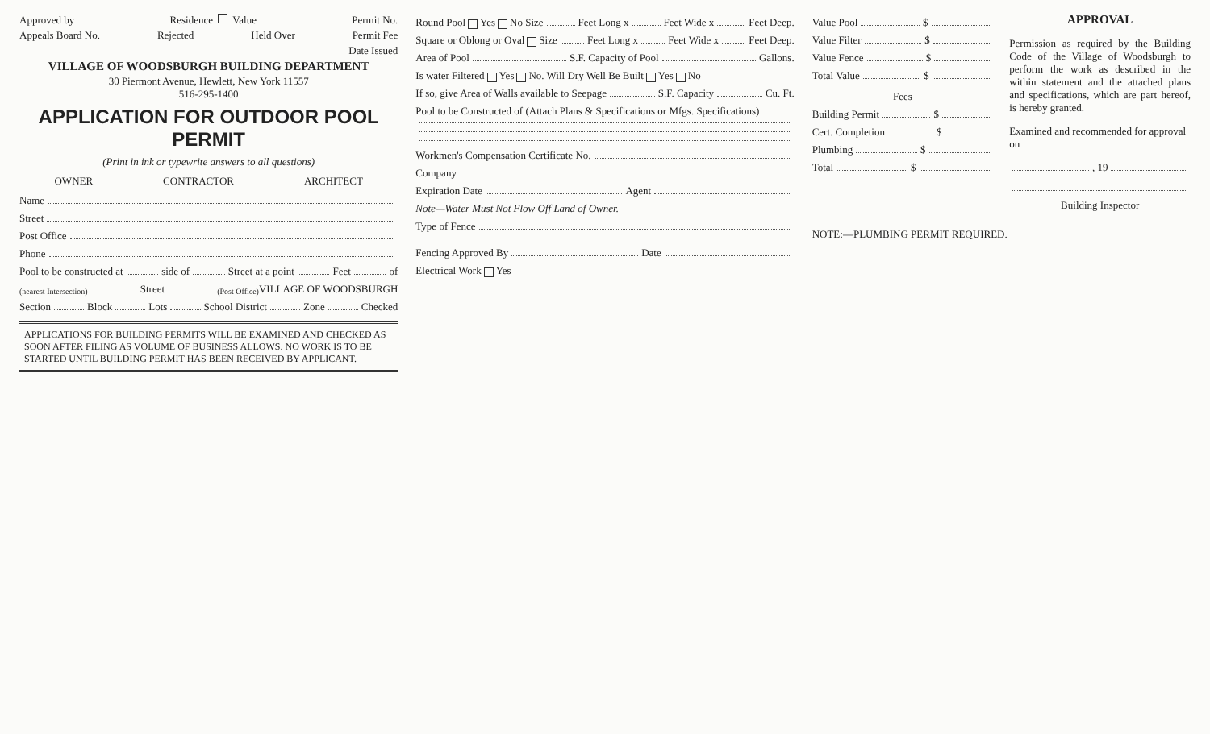Approved by Residence Value Permit No.
Appeals Board No. Rejected Held Over Permit Fee
Date Issued
VILLAGE OF WOODSBURGH BUILDING DEPARTMENT
30 Piermont Avenue, Hewlett, New York 11557
516-295-1400
APPLICATION FOR OUTDOOR POOL PERMIT
(Print in ink or typewrite answers to all questions)
OWNER CONTRACTOR ARCHITECT
Name
Street
Post Office
Phone
Pool to be constructed at side of Street at a point Feet of
(nearest Intersection) Street (Post Office) VILLAGE OF WOODSBURGH
Section Block Lots School District Zone Checked
APPLICATIONS FOR BUILDING PERMITS WILL BE EXAMINED AND CHECKED AS SOON AFTER FILING AS VOLUME OF BUSINESS ALLOWS. NO WORK IS TO BE STARTED UNTIL BUILDING PERMIT HAS BEEN RECEIVED BY APPLICANT.
Round Pool Yes No Size Feet Long x Feet Wide x Feet Deep.
Square or Oblong or Oval Size Feet Long x Feet Wide x Feet Deep.
Area of Pool S.F. Capacity of Pool Gallons.
Is water Filtered Yes No. Will Dry Well Be Built Yes No
If so, give Area of Walls available to Seepage S.F. Capacity Cu. Ft.
Pool to be Constructed of (Attach Plans & Specifications or Mfgs. Specifications)
Workmen's Compensation Certificate No.
Company
Expiration Date Agent
Note—Water Must Not Flow Off Land of Owner.
Type of Fence
Fencing Approved By Date
Electrical Work Yes
Value Pool $
Value Filter $
Value Fence $
Total Value $
Fees
Building Permit $
Cert. Completion $
Plumbing $
Total $
APPROVAL
Permission as required by the Building Code of the Village of Woodsburgh to perform the work as described in the within statement and the attached plans and specifications, which are part hereof, is hereby granted.
Examined and recommended for approval on
, 19
Building Inspector
NOTE:—PLUMBING PERMIT REQUIRED.